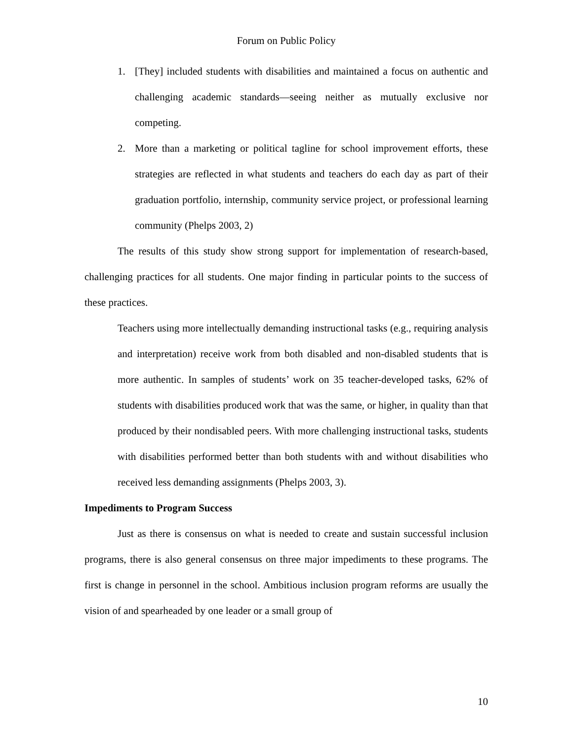Forum on Public Policy
1. [They] included students with disabilities and maintained a focus on authentic and challenging academic standards—seeing neither as mutually exclusive nor competing.
2. More than a marketing or political tagline for school improvement efforts, these strategies are reflected in what students and teachers do each day as part of their graduation portfolio, internship, community service project, or professional learning community (Phelps 2003, 2)
The results of this study show strong support for implementation of research-based, challenging practices for all students. One major finding in particular points to the success of these practices.
Teachers using more intellectually demanding instructional tasks (e.g., requiring analysis and interpretation) receive work from both disabled and non-disabled students that is more authentic. In samples of students’ work on 35 teacher-developed tasks, 62% of students with disabilities produced work that was the same, or higher, in quality than that produced by their nondisabled peers. With more challenging instructional tasks, students with disabilities performed better than both students with and without disabilities who received less demanding assignments (Phelps 2003, 3).
Impediments to Program Success
Just as there is consensus on what is needed to create and sustain successful inclusion programs, there is also general consensus on three major impediments to these programs. The first is change in personnel in the school. Ambitious inclusion program reforms are usually the vision of and spearheaded by one leader or a small group of
10